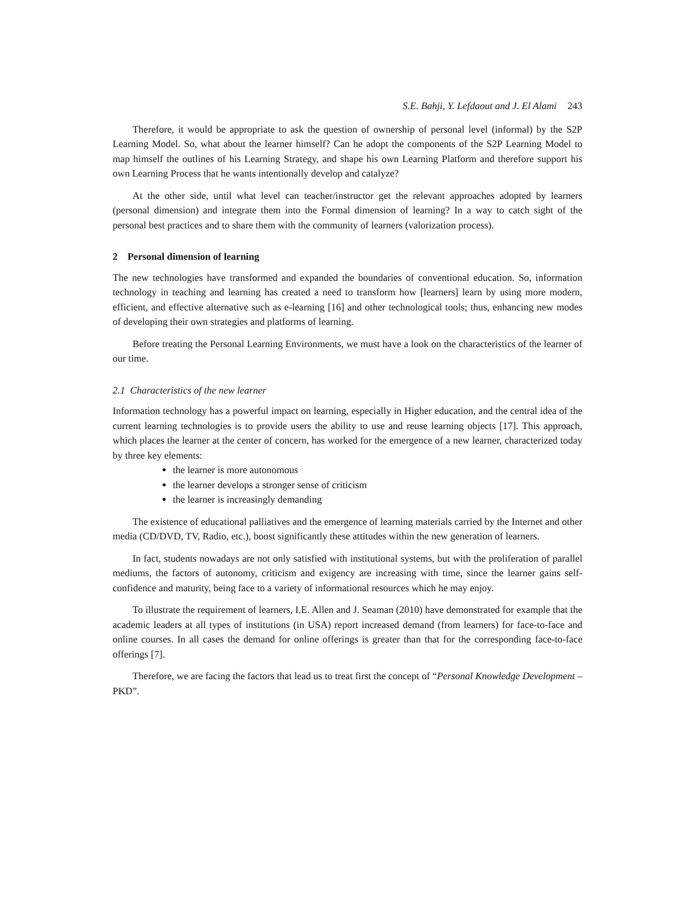S.E. Bahji, Y. Lefdaout and J. El Alami 243
Therefore, it would be appropriate to ask the question of ownership of personal level (informal) by the S2P Learning Model. So, what about the learner himself? Can he adopt the components of the S2P Learning Model to map himself the outlines of his Learning Strategy, and shape his own Learning Platform and therefore support his own Learning Process that he wants intentionally develop and catalyze?
At the other side, until what level can teacher/instructor get the relevant approaches adopted by learners (personal dimension) and integrate them into the Formal dimension of learning? In a way to catch sight of the personal best practices and to share them with the community of learners (valorization process).
2 Personal dimension of learning
The new technologies have transformed and expanded the boundaries of conventional education. So, information technology in teaching and learning has created a need to transform how [learners] learn by using more modern, efficient, and effective alternative such as e-learning [16] and other technological tools; thus, enhancing new modes of developing their own strategies and platforms of learning.
Before treating the Personal Learning Environments, we must have a look on the characteristics of the learner of our time.
2.1 Characteristics of the new learner
Information technology has a powerful impact on learning, especially in Higher education, and the central idea of the current learning technologies is to provide users the ability to use and reuse learning objects [17]. This approach, which places the learner at the center of concern, has worked for the emergence of a new learner, characterized today by three key elements:
the learner is more autonomous
the learner develops a stronger sense of criticism
the learner is increasingly demanding
The existence of educational palliatives and the emergence of learning materials carried by the Internet and other media (CD/DVD, TV, Radio, etc.), boost significantly these attitudes within the new generation of learners.
In fact, students nowadays are not only satisfied with institutional systems, but with the proliferation of parallel mediums, the factors of autonomy, criticism and exigency are increasing with time, since the learner gains self-confidence and maturity, being face to a variety of informational resources which he may enjoy.
To illustrate the requirement of learners, I.E. Allen and J. Seaman (2010) have demonstrated for example that the academic leaders at all types of institutions (in USA) report increased demand (from learners) for face-to-face and online courses. In all cases the demand for online offerings is greater than that for the corresponding face-to-face offerings [7].
Therefore, we are facing the factors that lead us to treat first the concept of “Personal Knowledge Development – PKD”.